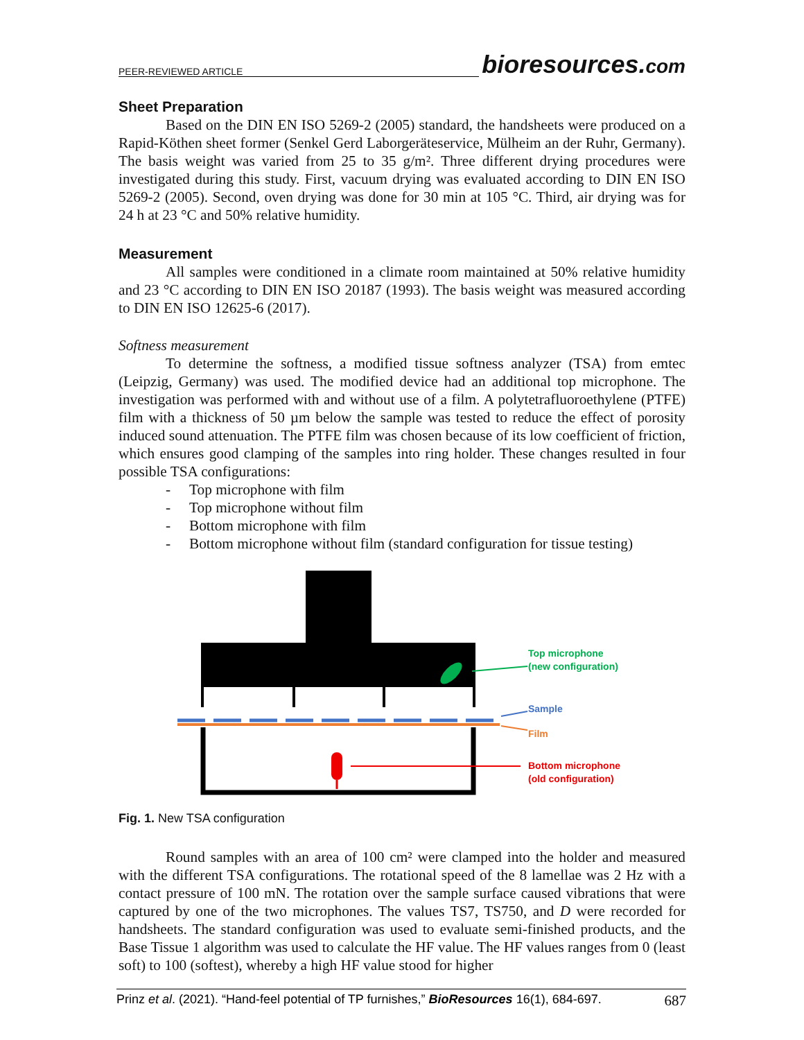PEER-REVIEWED ARTICLE bioresources.com
Sheet Preparation
Based on the DIN EN ISO 5269-2 (2005) standard, the handsheets were produced on a Rapid-Köthen sheet former (Senkel Gerd Laborgeräteservice, Mülheim an der Ruhr, Germany). The basis weight was varied from 25 to 35 g/m². Three different drying procedures were investigated during this study. First, vacuum drying was evaluated according to DIN EN ISO 5269-2 (2005). Second, oven drying was done for 30 min at 105 °C. Third, air drying was for 24 h at 23 °C and 50% relative humidity.
Measurement
All samples were conditioned in a climate room maintained at 50% relative humidity and 23 °C according to DIN EN ISO 20187 (1993). The basis weight was measured according to DIN EN ISO 12625-6 (2017).
Softness measurement
To determine the softness, a modified tissue softness analyzer (TSA) from emtec (Leipzig, Germany) was used. The modified device had an additional top microphone. The investigation was performed with and without use of a film. A polytetrafluoroethylene (PTFE) film with a thickness of 50 µm below the sample was tested to reduce the effect of porosity induced sound attenuation. The PTFE film was chosen because of its low coefficient of friction, which ensures good clamping of the samples into ring holder. These changes resulted in four possible TSA configurations:
- Top microphone with film
- Top microphone without film
- Bottom microphone with film
- Bottom microphone without film (standard configuration for tissue testing)
Top microphone
(new configuration)
Sample
Film
Bottom microphone
(old configuration)
Fig. 1. New TSA configuration
Round samples with an area of 100 cm² were clamped into the holder and measured with the different TSA configurations. The rotational speed of the 8 lamellae was 2 Hz with a contact pressure of 100 mN. The rotation over the sample surface caused vibrations that were captured by one of the two microphones. The values TS7, TS750, and D were recorded for handsheets. The standard configuration was used to evaluate semi-finished products, and the Base Tissue 1 algorithm was used to calculate the HF value. The HF values ranges from 0 (least soft) to 100 (softest), whereby a high HF value stood for higher
Prinz et al. (2021). “Hand-feel potential of TP furnishes,” BioResources 16(1), 684-697. 687